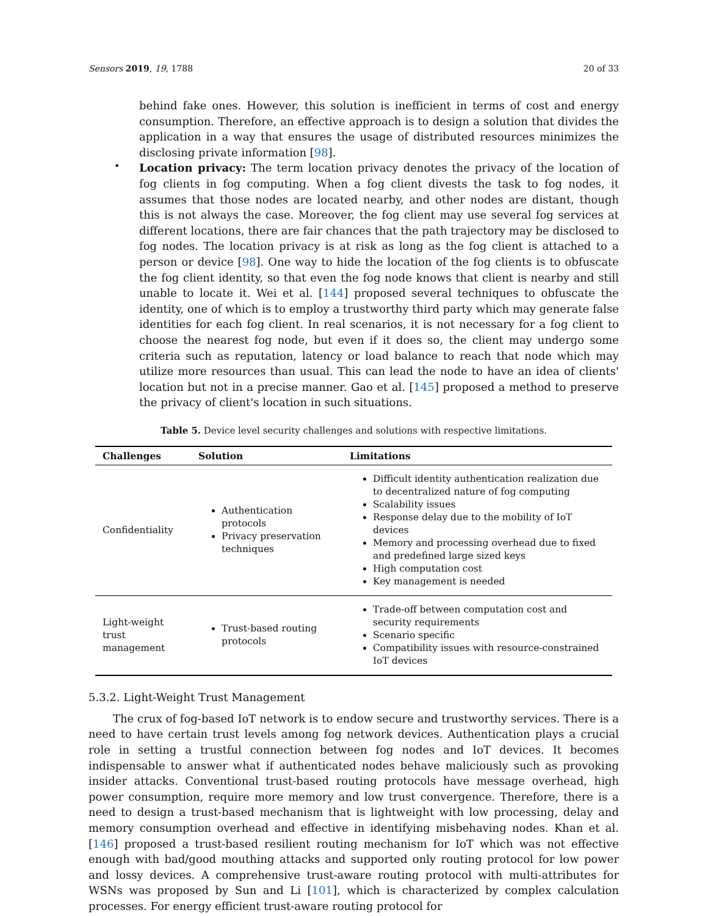Sensors 2019, 19, 1788 20 of 33
behind fake ones. However, this solution is inefficient in terms of cost and energy consumption. Therefore, an effective approach is to design a solution that divides the application in a way that ensures the usage of distributed resources minimizes the disclosing private information [98].
•
Location privacy: The term location privacy denotes the privacy of the location of fog clients in fog computing. When a fog client divests the task to fog nodes, it assumes that those nodes are located nearby, and other nodes are distant, though this is not always the case. Moreover, the fog client may use several fog services at different locations, there are fair chances that the path trajectory may be disclosed to fog nodes. The location privacy is at risk as long as the fog client is attached to a person or device [98]. One way to hide the location of the fog clients is to obfuscate the fog client identity, so that even the fog node knows that client is nearby and still unable to locate it. Wei et al. [144] proposed several techniques to obfuscate the identity, one of which is to employ a trustworthy third party which may generate false identities for each fog client. In real scenarios, it is not necessary for a fog client to choose the nearest fog node, but even if it does so, the client may undergo some criteria such as reputation, latency or load balance to reach that node which may utilize more resources than usual. This can lead the node to have an idea of clients' location but not in a precise manner. Gao et al. [145] proposed a method to preserve the privacy of client's location in such situations.
Table 5. Device level security challenges and solutions with respective limitations.
| Challenges | Solution | Limitations |
| --- | --- | --- |
| Confidentiality | Authentication protocols Privacy preservation techniques | Difficult identity authentication realization due to decentralized nature of fog computing Scalability issues Response delay due to the mobility of IoT devices Memory and processing overhead due to fixed and predefined large sized keys High computation cost Key management is needed |
| Light-weight trust management | Trust-based routing protocols | Trade-off between computation cost and security requirements Scenario specific Compatibility issues with resource-constrained IoT devices |
5.3.2. Light-Weight Trust Management
The crux of fog-based IoT network is to endow secure and trustworthy services. There is a need to have certain trust levels among fog network devices. Authentication plays a crucial role in setting a trustful connection between fog nodes and IoT devices. It becomes indispensable to answer what if authenticated nodes behave maliciously such as provoking insider attacks. Conventional trust-based routing protocols have message overhead, high power consumption, require more memory and low trust convergence. Therefore, there is a need to design a trust-based mechanism that is lightweight with low processing, delay and memory consumption overhead and effective in identifying misbehaving nodes. Khan et al. [146] proposed a trust-based resilient routing mechanism for IoT which was not effective enough with bad/good mouthing attacks and supported only routing protocol for low power and lossy devices. A comprehensive trust-aware routing protocol with multi-attributes for WSNs was proposed by Sun and Li [101], which is characterized by complex calculation processes. For energy efficient trust-aware routing protocol for